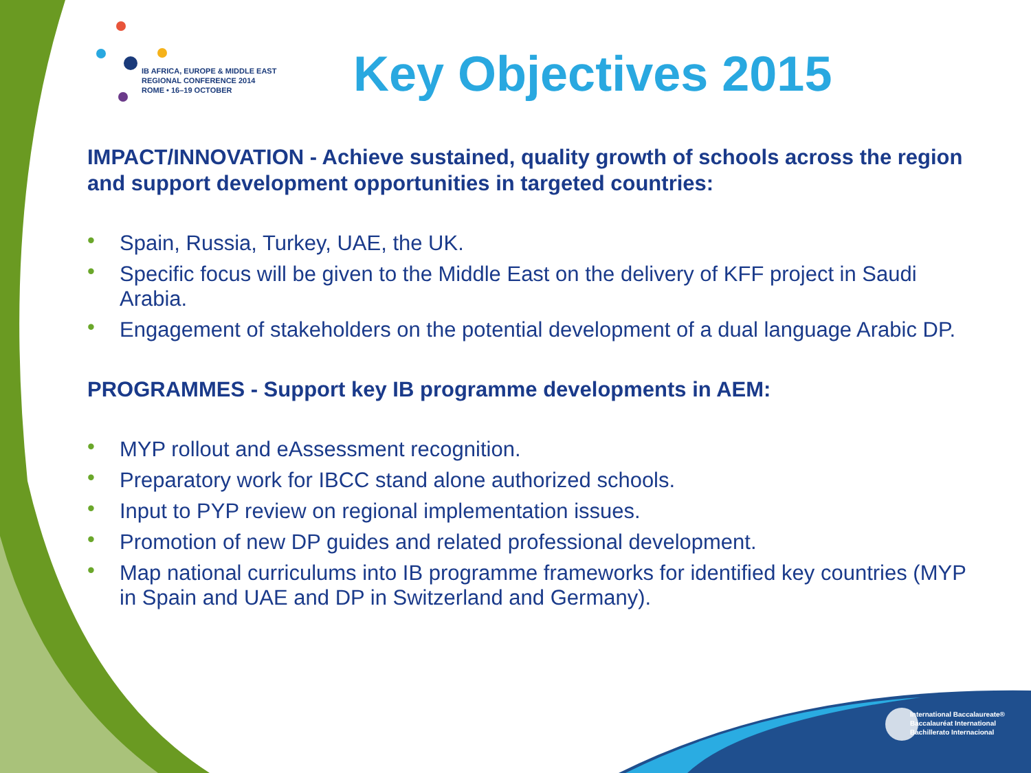IB AFRICA, EUROPE & MIDDLE EAST
REGIONAL CONFERENCE 2014
ROME • 16–19 OCTOBER
Key Objectives 2015
IMPACT/INNOVATION - Achieve sustained, quality growth of schools across the region and support development opportunities in targeted countries:
• Spain, Russia, Turkey, UAE, the UK.
• Specific focus will be given to the Middle East on the delivery of KFF project in Saudi Arabia.
• Engagement of stakeholders on the potential development of a dual language Arabic DP.
PROGRAMMES - Support key IB programme developments in AEM:
• MYP rollout and eAssessment recognition.
• Preparatory work for IBCC stand alone authorized schools.
• Input to PYP review on regional implementation issues.
• Promotion of new DP guides and related professional development.
• Map national curriculums into IB programme frameworks for identified key countries (MYP in Spain and UAE and DP in Switzerland and Germany).
International Baccalaureate®
Baccalauréat International
Bachillerato Internacional